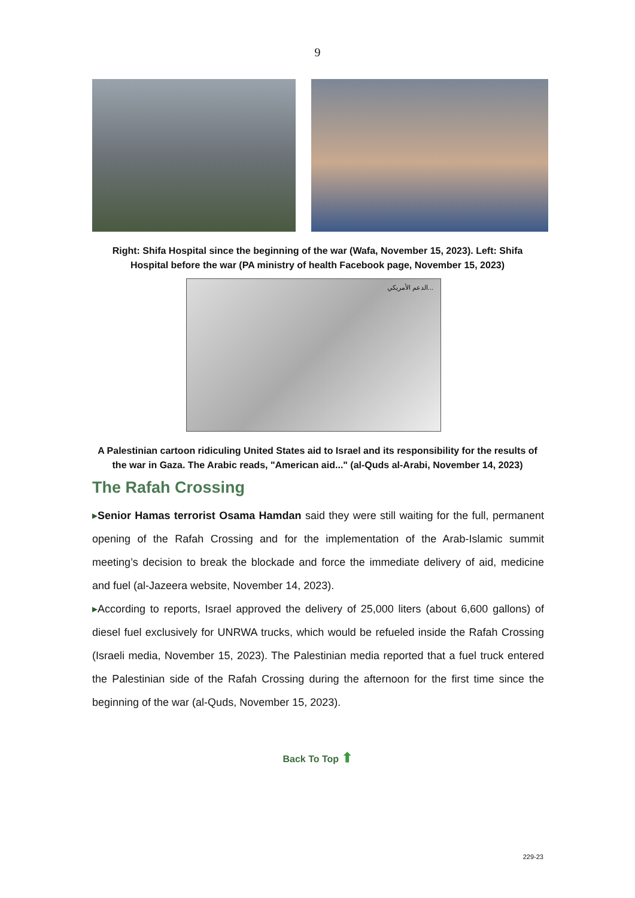9
Right: Shifa Hospital since the beginning of the war (Wafa, November 15, 2023). Left: Shifa Hospital before the war (PA ministry of health Facebook page, November 15, 2023)
الدعم الأمريكي...
A Palestinian cartoon ridiculing United States aid to Israel and its responsibility for the results of the war in Gaza. The Arabic reads, "American aid..." (al-Quds al-Arabi, November 14, 2023)
The Rafah Crossing
▸Senior Hamas terrorist Osama Hamdan said they were still waiting for the full, permanent opening of the Rafah Crossing and for the implementation of the Arab-Islamic summit meeting’s decision to break the blockade and force the immediate delivery of aid, medicine and fuel (al-Jazeera website, November 14, 2023).
▸According to reports, Israel approved the delivery of 25,000 liters (about 6,600 gallons) of diesel fuel exclusively for UNRWA trucks, which would be refueled inside the Rafah Crossing (Israeli media, November 15, 2023). The Palestinian media reported that a fuel truck entered the Palestinian side of the Rafah Crossing during the afternoon for the first time since the beginning of the war (al-Quds, November 15, 2023).
Back To Top ⬆
229-23